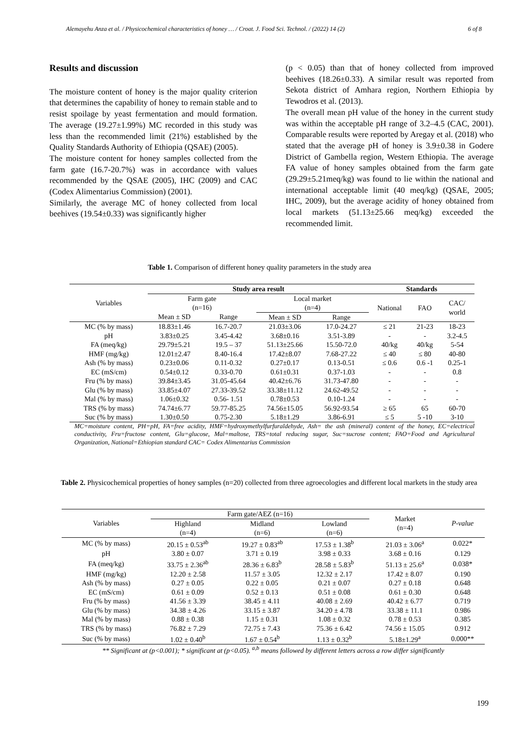Alemayehu Anza et al. / Physicochemical characteristics of honey … / Croat. J. Food Sci. Technol. / (2022) 14 (2) 6 of 8
Results and discussion
The moisture content of honey is the major quality criterion that determines the capability of honey to remain stable and to resist spoilage by yeast fermentation and mould formation. The average (19.27±1.99%) MC recorded in this study was less than the recommended limit (21%) established by the Quality Standards Authority of Ethiopia (QSAE) (2005).
The moisture content for honey samples collected from the farm gate (16.7-20.7%) was in accordance with values recommended by the QSAE (2005), IHC (2009) and CAC (Codex Alimentarius Commission) (2001).
Similarly, the average MC of honey collected from local beehives (19.54±0.33) was significantly higher
(p < 0.05) than that of honey collected from improved beehives (18.26±0.33). A similar result was reported from Sekota district of Amhara region, Northern Ethiopia by Tewodros et al. (2013).
The overall mean pH value of the honey in the current study was within the acceptable pH range of 3.2–4.5 (CAC, 2001). Comparable results were reported by Aregay et al. (2018) who stated that the average pH of honey is 3.9±0.38 in Godere District of Gambella region, Western Ethiopia. The average FA value of honey samples obtained from the farm gate (29.29±5.21meq/kg) was found to lie within the national and international acceptable limit (40 meq/kg) (QSAE, 2005; IHC, 2009), but the average acidity of honey obtained from local markets (51.13±25.66 meq/kg) exceeded the recommended limit.
Table 1. Comparison of different honey quality parameters in the study area
| Variables | Study area result | | | | Standards | | |
| --- | --- | --- | --- | --- | --- | --- | --- |
| | Farm gate (n=16) | | Local market (n=4) | | National | FAO | CAC/ world |
| | Mean ± SD | Range | Mean ± SD | Range | | | |
| MC (% by mass) | 18.83±1.46 | 16.7-20.7 | 21.03±3.06 | 17.0-24.27 | ≤ 21 | 21-23 | 18-23 |
| pH | 3.83±0.25 | 3.45-4.42 | 3.68±0.16 | 3.51-3.89 | - | - | 3.2-4.5 |
| FA (meq/kg) | 29.79±5.21 | 19.5 – 37 | 51.13±25.66 | 15.50-72.0 | 40/kg | 40/kg | 5-54 |
| HMF (mg/kg) | 12.01±2.47 | 8.40-16.4 | 17.42±8.07 | 7.68-27.22 | ≤ 40 | ≤ 80 | 40-80 |
| Ash (% by mass) | 0.23±0.06 | 0.11-0.32 | 0.27±0.17 | 0.13-0.51 | ≤ 0.6 | 0.6 -1 | 0.25-1 |
| EC (mS/cm) | 0.54±0.12 | 0.33-0.70 | 0.61±0.31 | 0.37-1.03 | - | - | 0.8 |
| Fru (% by mass) | 39.84±3.45 | 31.05-45.64 | 40.42±6.76 | 31.73-47.80 | - | - | - |
| Glu (% by mass) | 33.85±4.07 | 27.33-39.52 | 33.38±11.12 | 24.62-49.52 | - | - | - |
| Mal (% by mass) | 1.06±0.32 | 0.56- 1.51 | 0.78±0.53 | 0.10-1.24 | - | - | - |
| TRS (% by mass) | 74.74±6.77 | 59.77-85.25 | 74.56±15.05 | 56.92-93.54 | ≥ 65 | 65 | 60-70 |
| Suc (% by mass) | 1.30±0.50 | 0.75-2.30 | 5.18±1.29 | 3.86-6.91 | ≤ 5 | 5 -10 | 3-10 |
MC=moisture content, PH=pH, FA=free acidity, HMF=hydroxymethylfurfuraldehyde, Ash= the ash (mineral) content of the honey, EC=electrical conductivity, Fru=fructose content, Glu=glucose, Mal=maltose, TRS=total reducing sugar, Suc=sucrose content; FAO=Food and Agricultural Organization, National=Ethiopian standard CAC= Codex Alimentarius Commission
Table 2. Physicochemical properties of honey samples (n=20) collected from three agroecologies and different local markets in the study area
| Variables | Farm gate/AEZ (n=16) | | | Market (n=4) | P-value |
| --- | --- | --- | --- | --- | --- |
| | Highland (n=4) | Midland (n=6) | Lowland (n=6) | | |
| MC (% by mass) | 20.15 ± 0.53<sup>ab</sup> | 19.27 ± 0.83<sup>ab</sup> | 17.53 ± 1.38<sup>b</sup> | 21.03 ± 3.06<sup>a</sup> | 0.022* |
| pH | 3.80 ± 0.07 | 3.71 ± 0.19 | 3.98 ± 0.33 | 3.68 ± 0.16 | 0.129 |
| FA (meq/kg) | 33.75 ± 2.36<sup>ab</sup> | 28.36 ± 6.83<sup>b</sup> | 28.58 ± 5.83<sup>b</sup> | 51.13 ± 25.6<sup>a</sup> | 0.038* |
| HMF (mg/kg) | 12.20 ± 2.58 | 11.57 ± 3.05 | 12.32 ± 2.17 | 17.42 ± 8.07 | 0.190 |
| Ash (% by mass) | 0.27 ± 0.05 | 0.22 ± 0.05 | 0.21 ± 0.07 | 0.27 ± 0.18 | 0.648 |
| EC (mS/cm) | 0.61 ± 0.09 | 0.52 ± 0.13 | 0.51 ± 0.08 | 0.61 ± 0.30 | 0.648 |
| Fru (% by mass) | 41.56 ± 3.39 | 38.45 ± 4.11 | 40.08 ± 2.69 | 40.42 ± 6.77 | 0.719 |
| Glu (% by mass) | 34.38 ± 4.26 | 33.15 ± 3.87 | 34.20 ± 4.78 | 33.38 ± 11.1 | 0.986 |
| Mal (% by mass) | 0.88 ± 0.38 | 1.15 ± 0.31 | 1.08 ± 0.32 | 0.78 ± 0.53 | 0.385 |
| TRS (% by mass) | 76.82 ± 7.29 | 72.75 ± 7.43 | 75.36 ± 6.42 | 74.56 ± 15.05 | 0.912 |
| Suc (% by mass) | 1.02 ± 0.40<sup>b</sup> | 1.67 ± 0.54<sup>b</sup> | 1.13 ± 0.32<sup>b</sup> | 5.18±1.29<sup>a</sup> | 0.000** |
** Significant at (p<0.001); * significant at (p<0.05). <sup>a,b</sup> means followed by different letters across a row differ significantly
199